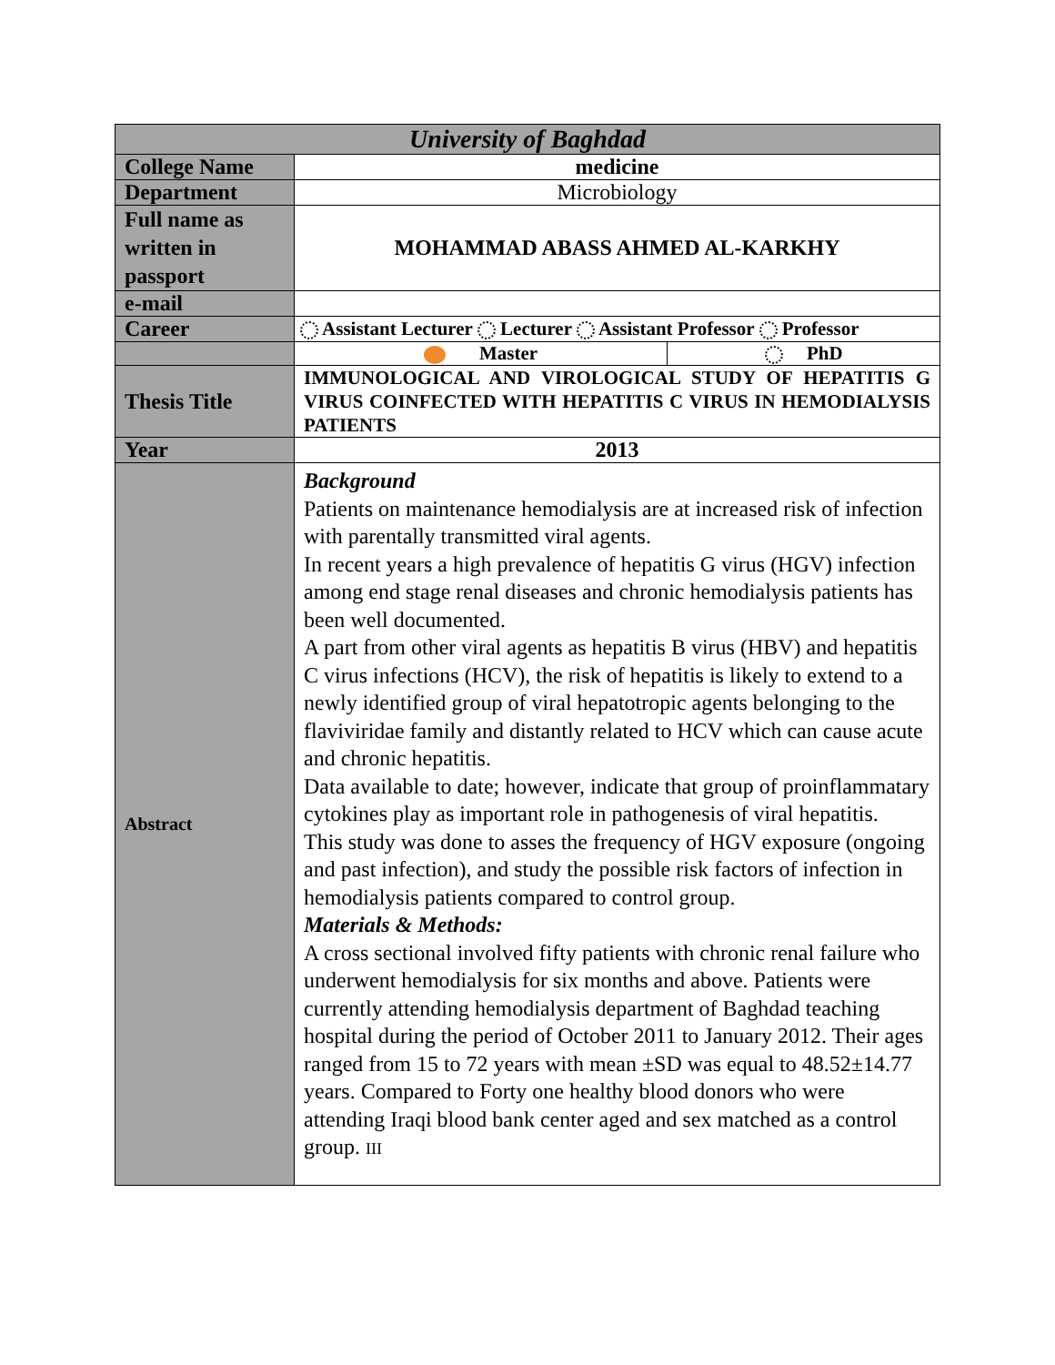| University of Baghdad | | |
| College Name | medicine | |
| Department | Microbiology | |
| Full name as written in passport | MOHAMMAD ABASS AHMED AL-KARKHY | |
| e-mail | | |
| Career | Assistant Lecturer Lecturer Assistant Professor Professor | |
| | Master | PhD |
| Thesis Title | IMMUNOLOGICAL AND VIROLOGICAL STUDY OF HEPATITIS G VIRUS COINFECTED WITH HEPATITIS C VIRUS IN HEMODIALYSIS PATIENTS | |
| Year | 2013 | |
| Abstract | Background Patients on maintenance hemodialysis are at increased risk of infection with parentally transmitted viral agents. In recent years a high prevalence of hepatitis G virus (HGV) infection among end stage renal diseases and chronic hemodialysis patients has been well documented. A part from other viral agents as hepatitis B virus (HBV) and hepatitis C virus infections (HCV), the risk of hepatitis is likely to extend to a newly identified group of viral hepatotropic agents belonging to the flaviviridae family and distantly related to HCV which can cause acute and chronic hepatitis. Data available to date; however, indicate that group of proinflammatary cytokines play as important role in pathogenesis of viral hepatitis. This study was done to asses the frequency of HGV exposure (ongoing and past infection), and study the possible risk factors of infection in hemodialysis patients compared to control group. Materials & Methods: A cross sectional involved fifty patients with chronic renal failure who underwent hemodialysis for six months and above. Patients were currently attending hemodialysis department of Baghdad teaching hospital during the period of October 2011 to January 2012. Their ages ranged from 15 to 72 years with mean ±SD was equal to 48.52±14.77 years. Compared to Forty one healthy blood donors who were attending Iraqi blood bank center aged and sex matched as a control group. III | |